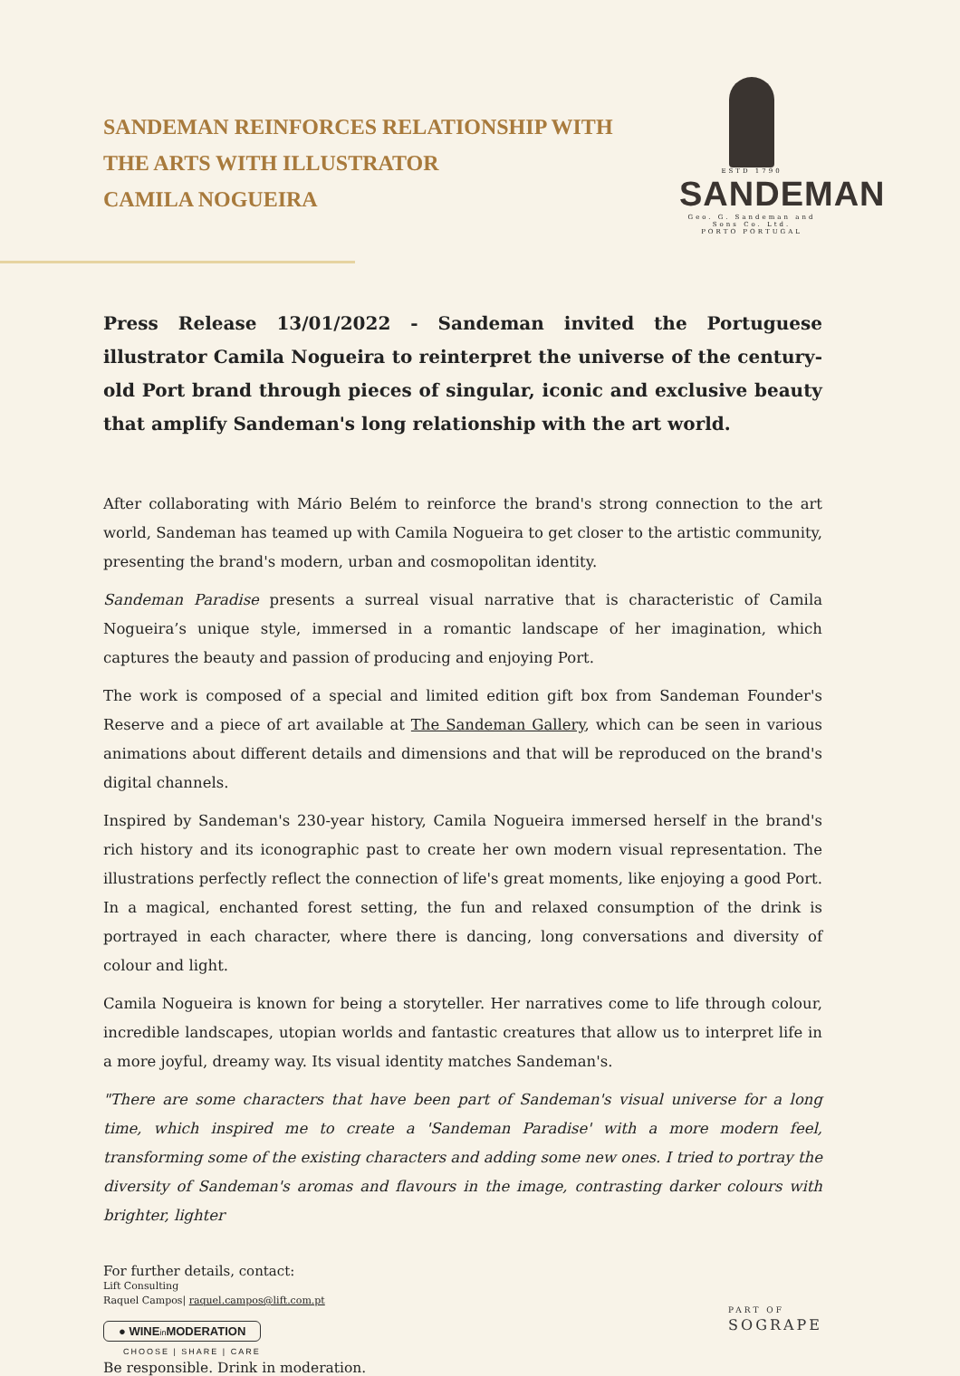SANDEMAN REINFORCES RELATIONSHIP WITH
THE ARTS WITH ILLUSTRATOR
CAMILA NOGUEIRA
ESTD 1790
SANDEMAN
Geo. G. Sandeman and Sons Co. Ltd.
PORTO PORTUGAL
Press Release 13/01/2022 - Sandeman invited the Portuguese illustrator Camila Nogueira to reinterpret the universe of the century-old Port brand through pieces of singular, iconic and exclusive beauty that amplify Sandeman's long relationship with the art world.
After collaborating with Mário Belém to reinforce the brand's strong connection to the art world, Sandeman has teamed up with Camila Nogueira to get closer to the artistic community, presenting the brand's modern, urban and cosmopolitan identity.
Sandeman Paradise presents a surreal visual narrative that is characteristic of Camila Nogueira’s unique style, immersed in a romantic landscape of her imagination, which captures the beauty and passion of producing and enjoying Port.
The work is composed of a special and limited edition gift box from Sandeman Founder's Reserve and a piece of art available at The Sandeman Gallery, which can be seen in various animations about different details and dimensions and that will be reproduced on the brand's digital channels.
Inspired by Sandeman's 230-year history, Camila Nogueira immersed herself in the brand's rich history and its iconographic past to create her own modern visual representation. The illustrations perfectly reflect the connection of life's great moments, like enjoying a good Port. In a magical, enchanted forest setting, the fun and relaxed consumption of the drink is portrayed in each character, where there is dancing, long conversations and diversity of colour and light.
Camila Nogueira is known for being a storyteller. Her narratives come to life through colour, incredible landscapes, utopian worlds and fantastic creatures that allow us to interpret life in a more joyful, dreamy way. Its visual identity matches Sandeman's.
"There are some characters that have been part of Sandeman's visual universe for a long time, which inspired me to create a 'Sandeman Paradise' with a more modern feel, transforming some of the existing characters and adding some new ones. I tried to portray the diversity of Sandeman's aromas and flavours in the image, contrasting darker colours with brighter, lighter
For further details, contact:
Lift Consulting
Raquel Campos| raquel.campos@lift.com.pt
● WINEin MODERATION
CHOOSE | SHARE | CARE
Be responsible. Drink in moderation.
PART OF
SOGRAPE